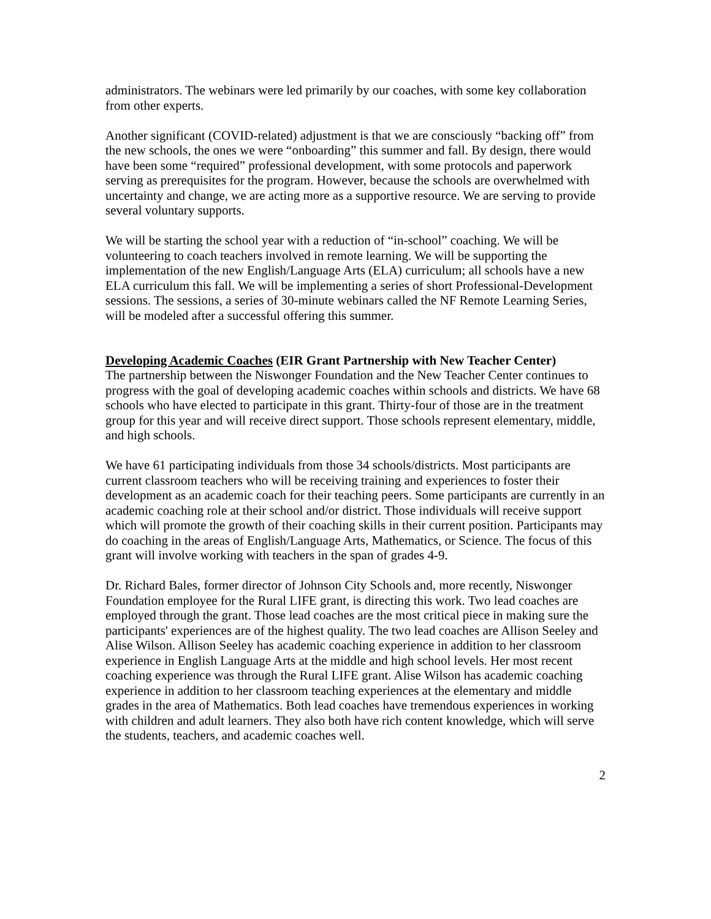administrators. The webinars were led primarily by our coaches, with some key collaboration from other experts.
Another significant (COVID-related) adjustment is that we are consciously “backing off” from the new schools, the ones we were “onboarding” this summer and fall. By design, there would have been some “required” professional development, with some protocols and paperwork serving as prerequisites for the program. However, because the schools are overwhelmed with uncertainty and change, we are acting more as a supportive resource. We are serving to provide several voluntary supports.
We will be starting the school year with a reduction of “in-school” coaching. We will be volunteering to coach teachers involved in remote learning. We will be supporting the implementation of the new English/Language Arts (ELA) curriculum; all schools have a new ELA curriculum this fall. We will be implementing a series of short Professional-Development sessions. The sessions, a series of 30-minute webinars called the NF Remote Learning Series, will be modeled after a successful offering this summer.
Developing Academic Coaches (EIR Grant Partnership with New Teacher Center)
The partnership between the Niswonger Foundation and the New Teacher Center continues to progress with the goal of developing academic coaches within schools and districts. We have 68 schools who have elected to participate in this grant. Thirty-four of those are in the treatment group for this year and will receive direct support. Those schools represent elementary, middle, and high schools.
We have 61 participating individuals from those 34 schools/districts. Most participants are current classroom teachers who will be receiving training and experiences to foster their development as an academic coach for their teaching peers. Some participants are currently in an academic coaching role at their school and/or district. Those individuals will receive support which will promote the growth of their coaching skills in their current position. Participants may do coaching in the areas of English/Language Arts, Mathematics, or Science. The focus of this grant will involve working with teachers in the span of grades 4-9.
Dr. Richard Bales, former director of Johnson City Schools and, more recently, Niswonger Foundation employee for the Rural LIFE grant, is directing this work. Two lead coaches are employed through the grant. Those lead coaches are the most critical piece in making sure the participants' experiences are of the highest quality. The two lead coaches are Allison Seeley and Alise Wilson. Allison Seeley has academic coaching experience in addition to her classroom experience in English Language Arts at the middle and high school levels. Her most recent coaching experience was through the Rural LIFE grant. Alise Wilson has academic coaching experience in addition to her classroom teaching experiences at the elementary and middle grades in the area of Mathematics. Both lead coaches have tremendous experiences in working with children and adult learners. They also both have rich content knowledge, which will serve the students, teachers, and academic coaches well.
2